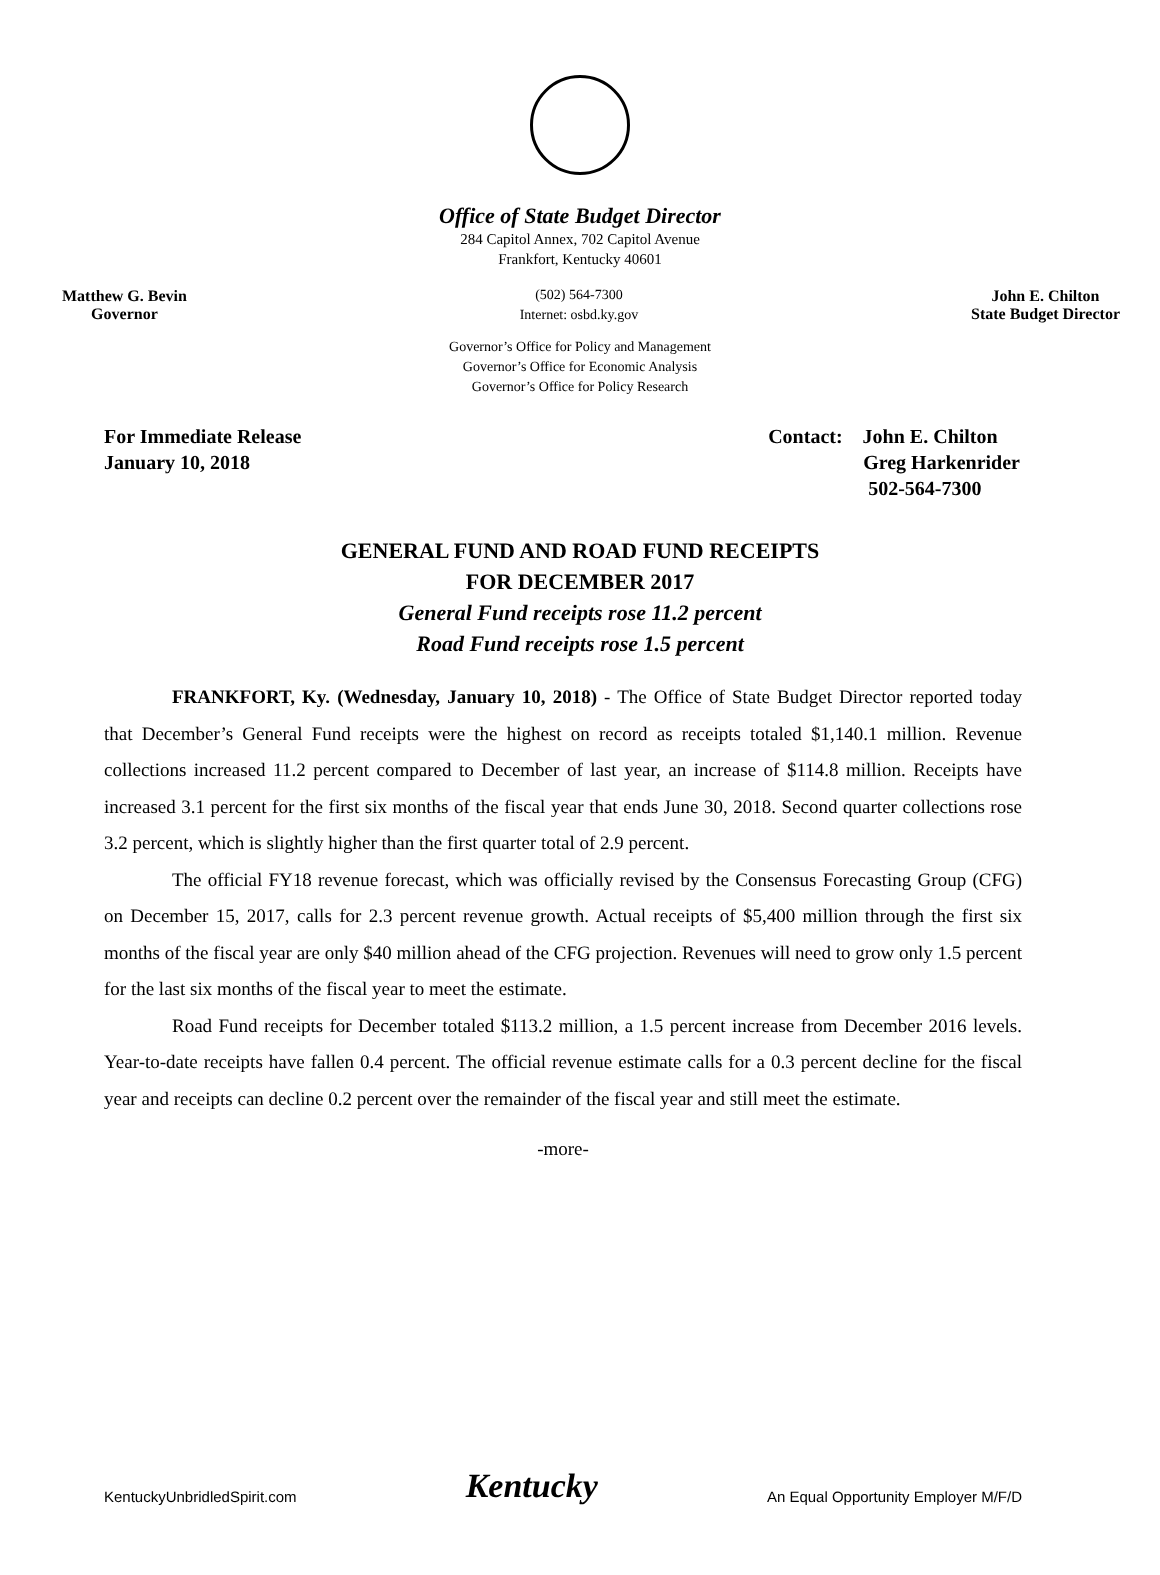Office of State Budget Director
284 Capitol Annex, 702 Capitol Avenue
Frankfort, Kentucky 40601
Matthew G. Bevin
Governor
(502) 564-7300
Internet: osbd.ky.gov
John E. Chilton
State Budget Director
Governor’s Office for Policy and Management
Governor’s Office for Economic Analysis
Governor’s Office for Policy Research
For Immediate Release
January 10, 2018
Contact: John E. Chilton
Greg Harkenrider
502-564-7300
GENERAL FUND AND ROAD FUND RECEIPTS
FOR DECEMBER 2017
General Fund receipts rose 11.2 percent
Road Fund receipts rose 1.5 percent
FRANKFORT, Ky. (Wednesday, January 10, 2018) - The Office of State Budget Director reported today that December’s General Fund receipts were the highest on record as receipts totaled $1,140.1 million. Revenue collections increased 11.2 percent compared to December of last year, an increase of $114.8 million. Receipts have increased 3.1 percent for the first six months of the fiscal year that ends June 30, 2018. Second quarter collections rose 3.2 percent, which is slightly higher than the first quarter total of 2.9 percent.
The official FY18 revenue forecast, which was officially revised by the Consensus Forecasting Group (CFG) on December 15, 2017, calls for 2.3 percent revenue growth. Actual receipts of $5,400 million through the first six months of the fiscal year are only $40 million ahead of the CFG projection. Revenues will need to grow only 1.5 percent for the last six months of the fiscal year to meet the estimate.
Road Fund receipts for December totaled $113.2 million, a 1.5 percent increase from December 2016 levels. Year-to-date receipts have fallen 0.4 percent. The official revenue estimate calls for a 0.3 percent decline for the fiscal year and receipts can decline 0.2 percent over the remainder of the fiscal year and still meet the estimate.
-more-
KentuckyUnbridledSpirit.com
Kentucky
An Equal Opportunity Employer M/F/D